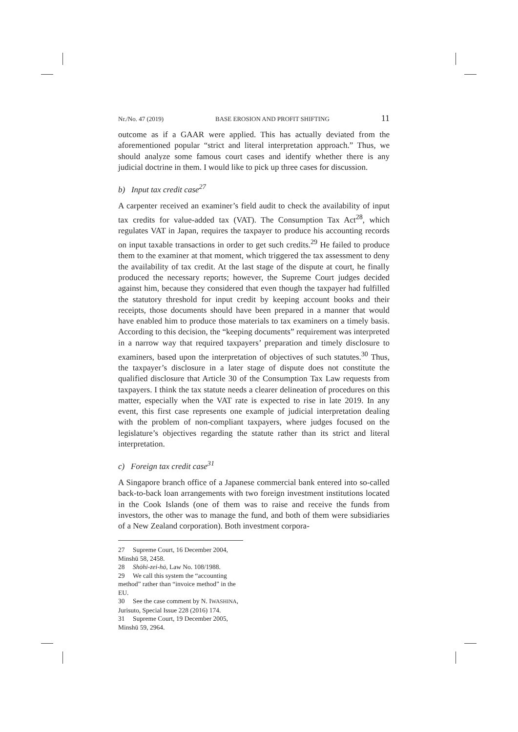Nr./No. 47 (2019) BASE EROSION AND PROFIT SHIFTING 11
outcome as if a GAAR were applied. This has actually deviated from the aforementioned popular “strict and literal interpretation approach.” Thus, we should analyze some famous court cases and identify whether there is any judicial doctrine in them. I would like to pick up three cases for discussion.
b) Input tax credit case<sup>27</sup>
A carpenter received an examiner’s field audit to check the availability of input tax credits for value-added tax (VAT). The Consumption Tax Act<sup>28</sup>, which regulates VAT in Japan, requires the taxpayer to produce his accounting records on input taxable transactions in order to get such credits.<sup>29</sup> He failed to produce them to the examiner at that moment, which triggered the tax assessment to deny the availability of tax credit. At the last stage of the dispute at court, he finally produced the necessary reports; however, the Supreme Court judges decided against him, because they considered that even though the taxpayer had fulfilled the statutory threshold for input credit by keeping account books and their receipts, those documents should have been prepared in a manner that would have enabled him to produce those materials to tax examiners on a timely basis. According to this decision, the “keeping documents” requirement was interpreted in a narrow way that required taxpayers’ preparation and timely disclosure to examiners, based upon the interpretation of objectives of such statutes.<sup>30</sup> Thus, the taxpayer’s disclosure in a later stage of dispute does not constitute the qualified disclosure that Article 30 of the Consumption Tax Law requests from taxpayers. I think the tax statute needs a clearer delineation of procedures on this matter, especially when the VAT rate is expected to rise in late 2019. In any event, this first case represents one example of judicial interpretation dealing with the problem of non-compliant taxpayers, where judges focused on the legislature’s objectives regarding the statute rather than its strict and literal interpretation.
c) Foreign tax credit case<sup>31</sup>
A Singapore branch office of a Japanese commercial bank entered into so-called back-to-back loan arrangements with two foreign investment institutions located in the Cook Islands (one of them was to raise and receive the funds from investors, the other was to manage the fund, and both of them were subsidiaries of a New Zealand corporation). Both investment corpora-
27 Supreme Court, 16 December 2004, Minshū 58, 2458.
28 Shōhi-zei-hō, Law No. 108/1988.
29 We call this system the “accounting method” rather than “invoice method” in the EU.
30 See the case comment by N. IWASHINA, Jurisuto, Special Issue 228 (2016) 174.
31 Supreme Court, 19 December 2005, Minshū 59, 2964.